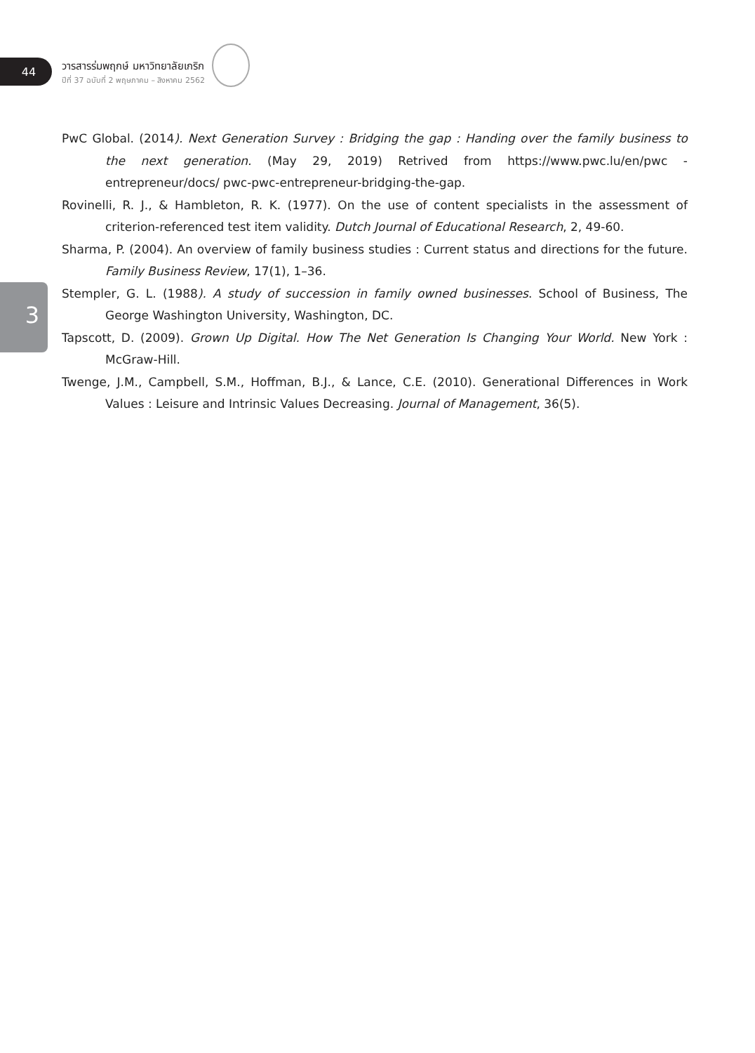44
วารสารร่มพฤกษ์ มหาวิทยาลัยเกริก
ปีที่ 37 ฉบับที่ 2 พฤษภาคม – สิงหาคม 2562
3
PwC Global. (2014). Next Generation Survey : Bridging the gap : Handing over the family business to the next generation. (May 29, 2019) Retrived from https://www.pwc.lu/en/pwc - entrepreneur/docs/ pwc-pwc-entrepreneur-bridging-the-gap.
Rovinelli, R. J., & Hambleton, R. K. (1977). On the use of content specialists in the assessment of criterion-referenced test item validity. Dutch Journal of Educational Research, 2, 49-60.
Sharma, P. (2004). An overview of family business studies : Current status and directions for the future. Family Business Review, 17(1), 1–36.
Stempler, G. L. (1988). A study of succession in family owned businesses. School of Business, The George Washington University, Washington, DC.
Tapscott, D. (2009). Grown Up Digital. How The Net Generation Is Changing Your World. New York : McGraw-Hill.
Twenge, J.M., Campbell, S.M., Hoffman, B.J., & Lance, C.E. (2010). Generational Differences in Work Values : Leisure and Intrinsic Values Decreasing. Journal of Management, 36(5).